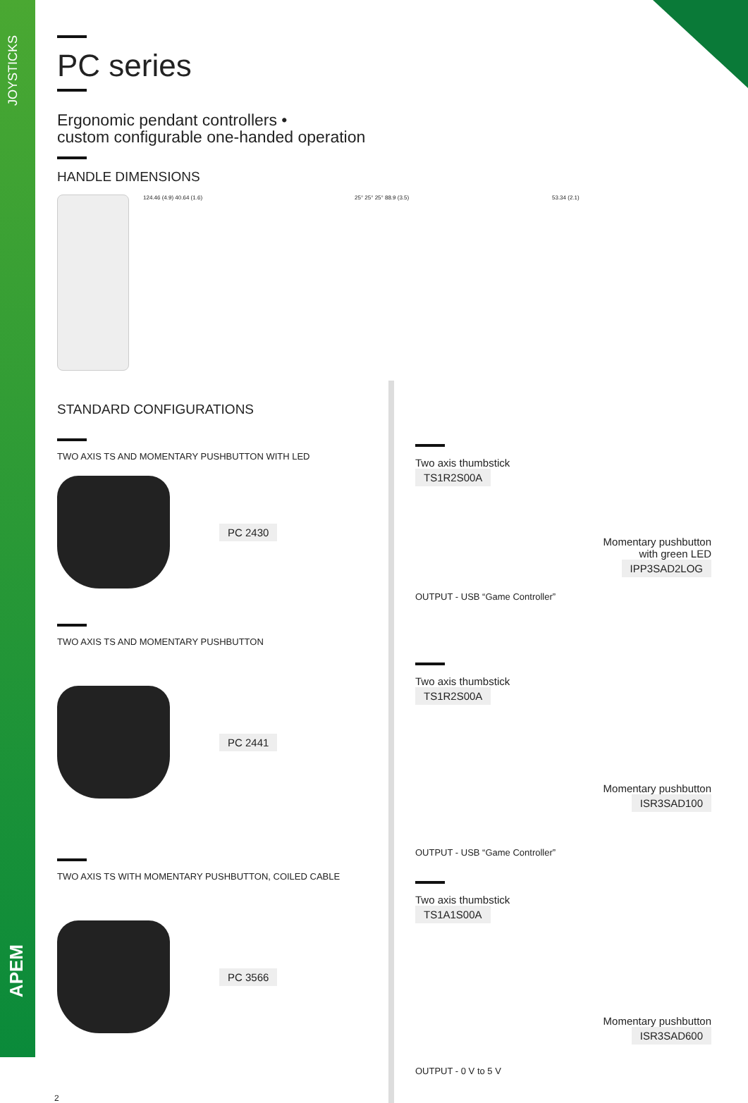JOYSTICKS
APEM
PC series
Ergonomic pendant controllers •
custom configurable one-handed operation
HANDLE DIMENSIONS
124.46 (4.9) 40.64 (1.6) 25° 25° 25° 88.9 (3.5) 53.34 (2.1)
STANDARD CONFIGURATIONS
TWO AXIS TS AND MOMENTARY PUSHBUTTON WITH LED
PC 2430
TWO AXIS TS AND MOMENTARY PUSHBUTTON
PC 2441
TWO AXIS TS WITH MOMENTARY PUSHBUTTON, COILED CABLE
PC 3566
2
Two axis thumbstick
TS1R2S00A
Momentary pushbutton
with green LED
IPP3SAD2LOG
OUTPUT - USB “Game Controller”
Two axis thumbstick
TS1R2S00A
Momentary pushbutton
ISR3SAD100
OUTPUT - USB “Game Controller”
Two axis thumbstick
TS1A1S00A
Momentary pushbutton
ISR3SAD600
OUTPUT - 0 V to 5 V